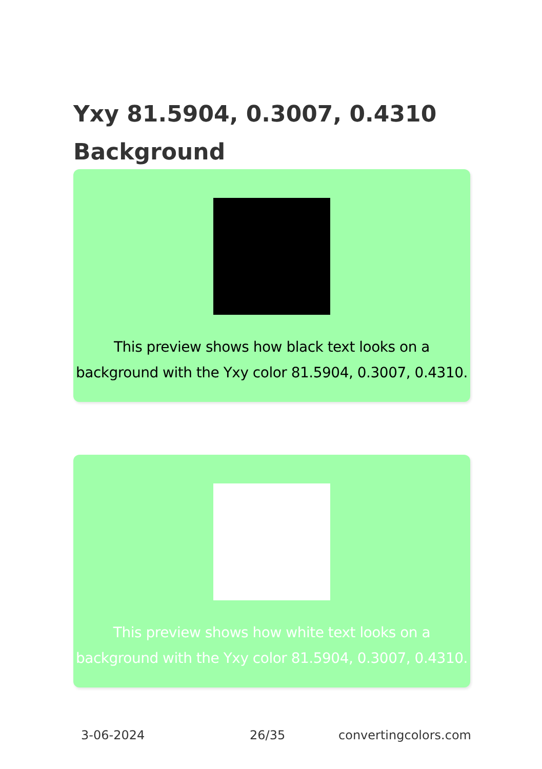Yxy 81.5904, 0.3007, 0.4310
Background
This preview shows how black text looks on a background with the Yxy color 81.5904, 0.3007, 0.4310.
This preview shows how white text looks on a background with the Yxy color 81.5904, 0.3007, 0.4310.
3-06-2024 26/35 convertingcolors.com